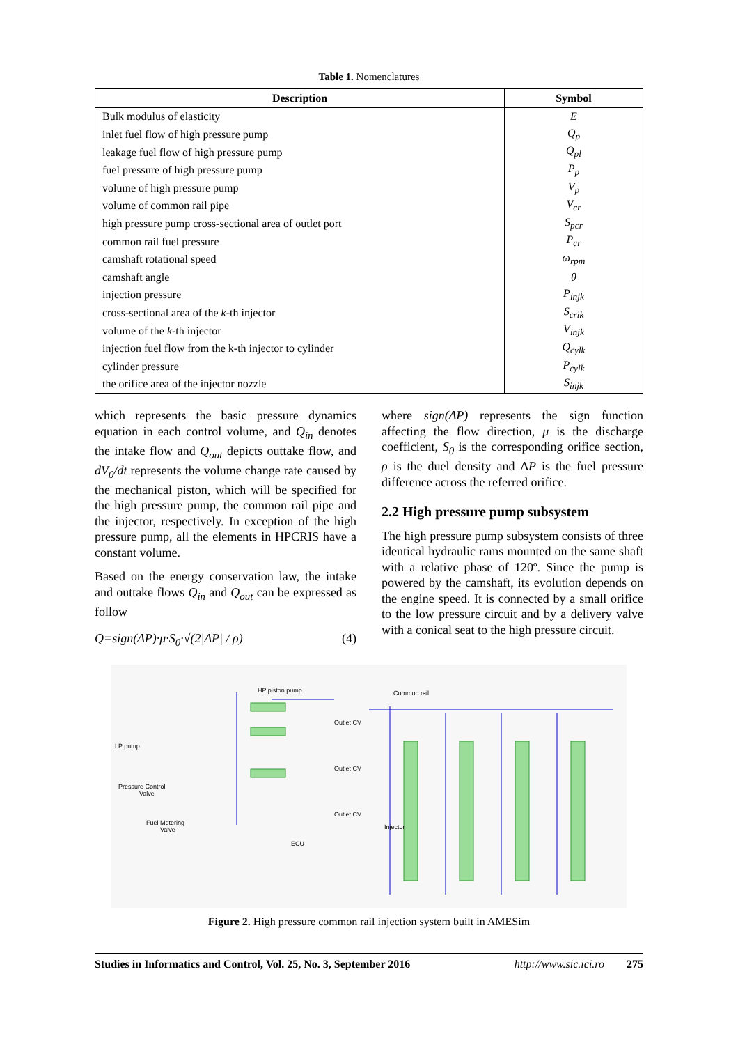Table 1. Nomenclatures
| Description | Symbol |
| --- | --- |
| Bulk modulus of elasticity | E |
| inlet fuel flow of high pressure pump | Q<sub>p</sub> |
| leakage fuel flow of high pressure pump | Q<sub>pl</sub> |
| fuel pressure of high pressure pump | P<sub>p</sub> |
| volume of high pressure pump | V<sub>p</sub> |
| volume of common rail pipe | V<sub>cr</sub> |
| high pressure pump cross-sectional area of outlet port | S<sub>pcr</sub> |
| common rail fuel pressure | P<sub>cr</sub> |
| camshaft rotational speed | ω<sub>rpm</sub> |
| camshaft angle | θ |
| injection pressure | P<sub>injk</sub> |
| cross-sectional area of the k -th injector | S<sub>crik</sub> |
| volume of the k -th injector | V<sub>injk</sub> |
| injection fuel flow from the k-th injector to cylinder | Q<sub>cylk</sub> |
| cylinder pressure | P<sub>cylk</sub> |
| the orifice area of the injector nozzle | S<sub>injk</sub> |
which represents the basic pressure dynamics equation in each control volume, and Q<sub>in</sub> denotes the intake flow and Q<sub>out</sub> depicts outtake flow, and dV<sub>0</sub>/dt represents the volume change rate caused by the mechanical piston, which will be specified for the high pressure pump, the common rail pipe and the injector, respectively. In exception of the high pressure pump, all the elements in HPCRIS have a constant volume.
Based on the energy conservation law, the intake and outtake flows Q<sub>in</sub> and Q<sub>out</sub> can be expressed as follow
Q=sign(ΔP)·μ·S<sub>0</sub>·√(2|ΔP| / ρ) (4)
where sign(ΔP) represents the sign function affecting the flow direction, μ is the discharge coefficient, S<sub>0</sub> is the corresponding orifice section, ρ is the duel density and ΔP is the fuel pressure difference across the referred orifice.
2.2 High pressure pump subsystem
The high pressure pump subsystem consists of three identical hydraulic rams mounted on the same shaft with a relative phase of 120º. Since the pump is powered by the camshaft, its evolution depends on the engine speed. It is connected by a small orifice to the low pressure circuit and by a delivery valve with a conical seat to the high pressure circuit.
HP piston pump
Common rail
LP pump
Pressure Control
Valve
Fuel Metering
Valve
Outlet CV
Outlet CV
Outlet CV
Injector
ECU
Figure 2. High pressure common rail injection system built in AMESim
Studies in Informatics and Control, Vol. 25, No. 3, September 2016 http://www.sic.ici.ro 275